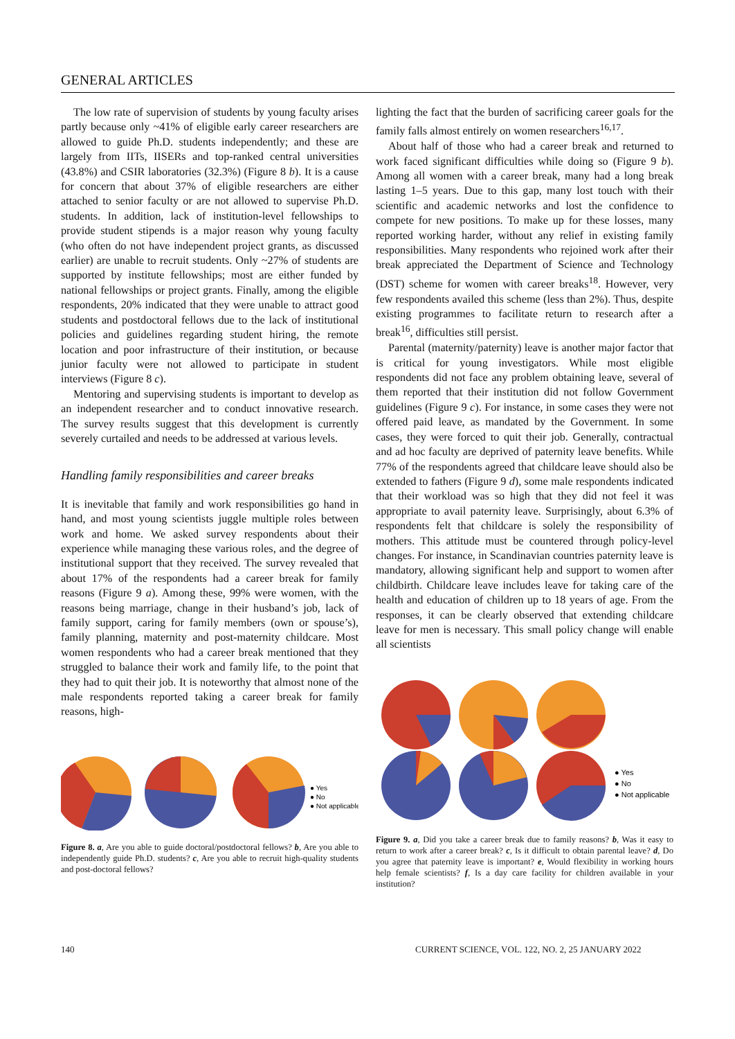GENERAL ARTICLES
The low rate of supervision of students by young faculty arises partly because only ~41% of eligible early career researchers are allowed to guide Ph.D. students independently; and these are largely from IITs, IISERs and top-ranked central universities (43.8%) and CSIR laboratories (32.3%) (Figure 8 b). It is a cause for concern that about 37% of eligible researchers are either attached to senior faculty or are not allowed to supervise Ph.D. students. In addition, lack of institution-level fellowships to provide student stipends is a major reason why young faculty (who often do not have independent project grants, as discussed earlier) are unable to recruit students. Only ~27% of students are supported by institute fellowships; most are either funded by national fellowships or project grants. Finally, among the eligible respondents, 20% indicated that they were unable to attract good students and postdoctoral fellows due to the lack of institutional policies and guidelines regarding student hiring, the remote location and poor infrastructure of their institution, or because junior faculty were not allowed to participate in student interviews (Figure 8 c).
Mentoring and supervising students is important to develop as an independent researcher and to conduct innovative research. The survey results suggest that this development is currently severely curtailed and needs to be addressed at various levels.
Handling family responsibilities and career breaks
It is inevitable that family and work responsibilities go hand in hand, and most young scientists juggle multiple roles between work and home. We asked survey respondents about their experience while managing these various roles, and the degree of institutional support that they received. The survey revealed that about 17% of the respondents had a career break for family reasons (Figure 9 a). Among these, 99% were women, with the reasons being marriage, change in their husband’s job, lack of family support, caring for family members (own or spouse’s), family planning, maternity and post-maternity childcare. Most women respondents who had a career break mentioned that they struggled to balance their work and family life, to the point that they had to quit their job. It is noteworthy that almost none of the male respondents reported taking a career break for family reasons, high-
● Yes
● No
● Not applicable
Figure 8. a, Are you able to guide doctoral/postdoctoral fellows? b, Are you able to independently guide Ph.D. students? c, Are you able to recruit high-quality students and post-doctoral fellows?
lighting the fact that the burden of sacrificing career goals for the family falls almost entirely on women researchers<sup>16,17</sup>.
About half of those who had a career break and returned to work faced significant difficulties while doing so (Figure 9 b). Among all women with a career break, many had a long break lasting 1–5 years. Due to this gap, many lost touch with their scientific and academic networks and lost the confidence to compete for new positions. To make up for these losses, many reported working harder, without any relief in existing family responsibilities. Many respondents who rejoined work after their break appreciated the Department of Science and Technology (DST) scheme for women with career breaks<sup>18</sup>. However, very few respondents availed this scheme (less than 2%). Thus, despite existing programmes to facilitate return to research after a break<sup>16</sup>, difficulties still persist.
Parental (maternity/paternity) leave is another major factor that is critical for young investigators. While most eligible respondents did not face any problem obtaining leave, several of them reported that their institution did not follow Government guidelines (Figure 9 c). For instance, in some cases they were not offered paid leave, as mandated by the Government. In some cases, they were forced to quit their job. Generally, contractual and ad hoc faculty are deprived of paternity leave benefits. While 77% of the respondents agreed that childcare leave should also be extended to fathers (Figure 9 d), some male respondents indicated that their workload was so high that they did not feel it was appropriate to avail paternity leave. Surprisingly, about 6.3% of respondents felt that childcare is solely the responsibility of mothers. This attitude must be countered through policy-level changes. For instance, in Scandinavian countries paternity leave is mandatory, allowing significant help and support to women after childbirth. Childcare leave includes leave for taking care of the health and education of children up to 18 years of age. From the responses, it can be clearly observed that extending childcare leave for men is necessary. This small policy change will enable all scientists
● Yes
● No
● Not applicable
Figure 9. a, Did you take a career break due to family reasons? b, Was it easy to return to work after a career break? c, Is it difficult to obtain parental leave? d, Do you agree that paternity leave is important? e, Would flexibility in working hours help female scientists? f, Is a day care facility for children available in your institution?
140
CURRENT SCIENCE, VOL. 122, NO. 2, 25 JANUARY 2022